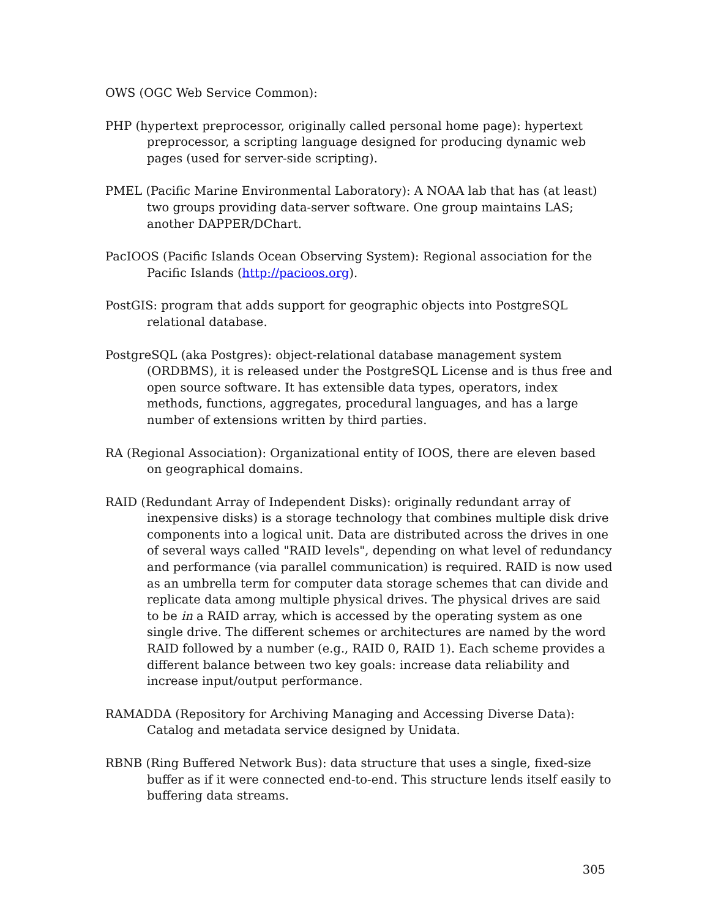OWS (OGC Web Service Common):
PHP (hypertext preprocessor, originally called personal home page): hypertext preprocessor, a scripting language designed for producing dynamic web pages (used for server-side scripting).
PMEL (Pacific Marine Environmental Laboratory): A NOAA lab that has (at least) two groups providing data-server software. One group maintains LAS; another DAPPER/DChart.
PacIOOS (Pacific Islands Ocean Observing System): Regional association for the Pacific Islands (http://pacioos.org).
PostGIS: program that adds support for geographic objects into PostgreSQL relational database.
PostgreSQL (aka Postgres): object-relational database management system (ORDBMS), it is released under the PostgreSQL License and is thus free and open source software. It has extensible data types, operators, index methods, functions, aggregates, procedural languages, and has a large number of extensions written by third parties.
RA (Regional Association): Organizational entity of IOOS, there are eleven based on geographical domains.
RAID (Redundant Array of Independent Disks): originally redundant array of inexpensive disks) is a storage technology that combines multiple disk drive components into a logical unit. Data are distributed across the drives in one of several ways called "RAID levels", depending on what level of redundancy and performance (via parallel communication) is required. RAID is now used as an umbrella term for computer data storage schemes that can divide and replicate data among multiple physical drives. The physical drives are said to be in a RAID array, which is accessed by the operating system as one single drive. The different schemes or architectures are named by the word RAID followed by a number (e.g., RAID 0, RAID 1). Each scheme provides a different balance between two key goals: increase data reliability and increase input/output performance.
RAMADDA (Repository for Archiving Managing and Accessing Diverse Data): Catalog and metadata service designed by Unidata.
RBNB (Ring Buffered Network Bus): data structure that uses a single, fixed-size buffer as if it were connected end-to-end. This structure lends itself easily to buffering data streams.
305